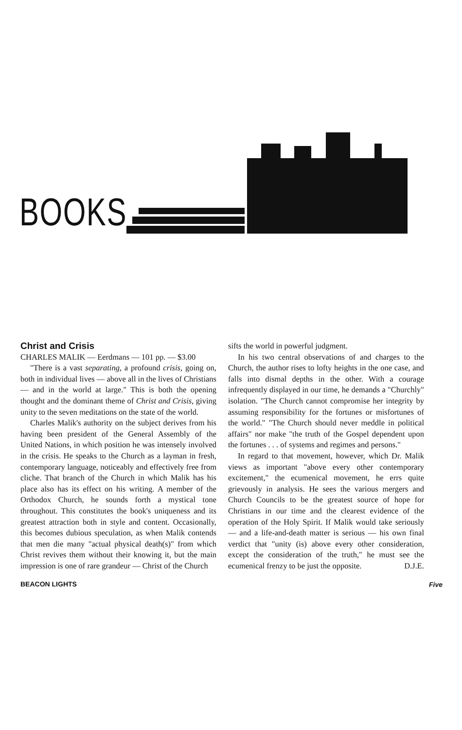BOOKS
Christ and Crisis
CHARLES MALIK — Eerdmans — 101 pp. — $3.00
"There is a vast separating, a profound crisis, going on, both in individual lives — above all in the lives of Christians — and in the world at large." This is both the opening thought and the dominant theme of Christ and Crisis, giving unity to the seven meditations on the state of the world.
Charles Malik's authority on the subject derives from his having been president of the General Assembly of the United Nations, in which position he was intensely involved in the crisis. He speaks to the Church as a layman in fresh, contemporary language, noticeably and effectively free from cliche. That branch of the Church in which Malik has his place also has its effect on his writing. A member of the Orthodox Church, he sounds forth a mystical tone throughout. This constitutes the book's uniqueness and its greatest attraction both in style and content. Occasionally, this becomes dubious speculation, as when Malik contends that men die many "actual physical death(s)" from which Christ revives them without their knowing it, but the main impression is one of rare grandeur — Christ of the Church
sifts the world in powerful judgment.
In his two central observations of and charges to the Church, the author rises to lofty heights in the one case, and falls into dismal depths in the other. With a courage infrequently displayed in our time, he demands a "Churchly" isolation. "The Church cannot compromise her integrity by assuming responsibility for the fortunes or misfortunes of the world." "The Church should never meddle in political affairs" nor make "the truth of the Gospel dependent upon the fortunes . . . of systems and regimes and persons."
In regard to that movement, however, which Dr. Malik views as important "above every other contemporary excitement," the ecumenical movement, he errs quite grievously in analysis. He sees the various mergers and Church Councils to be the greatest source of hope for Christians in our time and the clearest evidence of the operation of the Holy Spirit. If Malik would take seriously — and a life-and-death matter is serious — his own final verdict that "unity (is) above every other consideration, except the consideration of the truth," he must see the ecumenical frenzy to be just the opposite. D.J.E.
BEACON LIGHTS Five